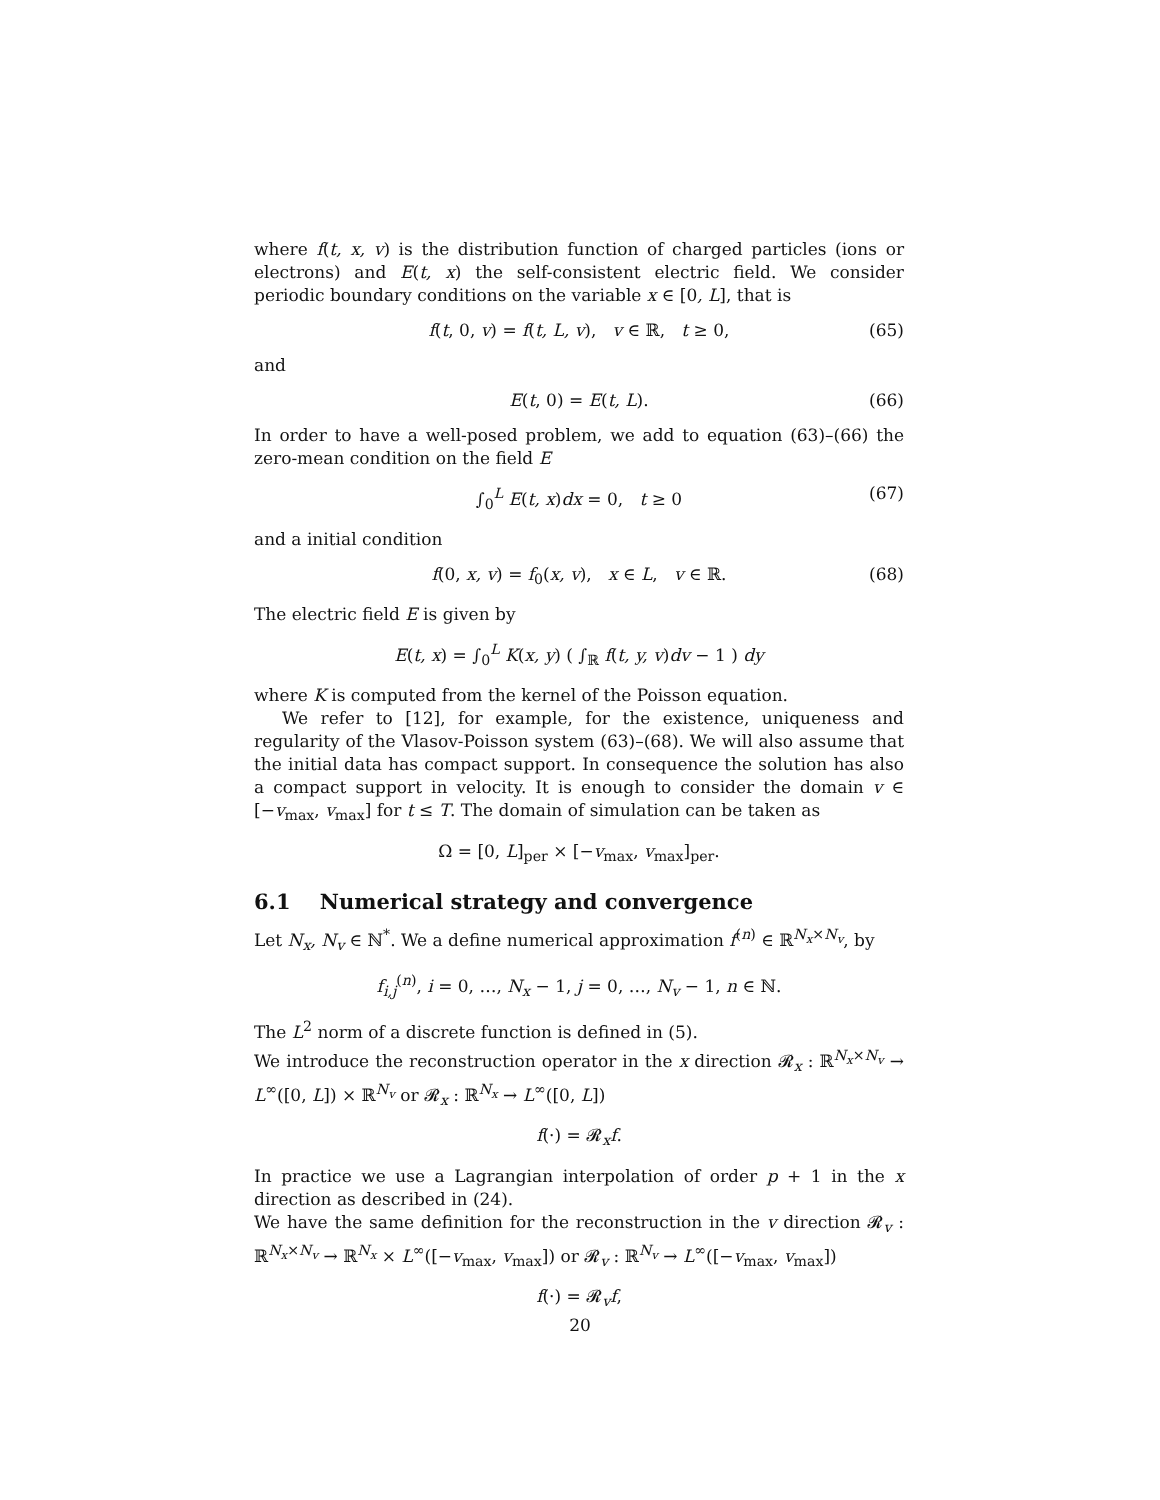where f(t, x, v) is the distribution function of charged particles (ions or electrons) and E(t, x) the self-consistent electric field. We consider periodic boundary conditions on the variable x ∈ [0, L], that is
f(t, 0, v) = f(t, L, v), v ∈ ℝ, t ≥ 0, (65)
and
E(t, 0) = E(t, L). (66)
In order to have a well-posed problem, we add to equation (63)–(66) the zero-mean condition on the field E
∫<sub>0</sub><sup>L</sup> E(t, x)dx = 0, t ≥ 0 (67)
and a initial condition
f(0, x, v) = f<sub>0</sub>(x, v), x ∈ L, v ∈ ℝ. (68)
The electric field E is given by
E(t, x) = ∫<sub>0</sub><sup>L</sup> K(x, y) ( ∫<sub>ℝ</sub> f(t, y, v)dv − 1 ) dy
where K is computed from the kernel of the Poisson equation.
We refer to [12], for example, for the existence, uniqueness and regularity of the Vlasov-Poisson system (63)–(68). We will also assume that the initial data has compact support. In consequence the solution has also a compact support in velocity. It is enough to consider the domain v ∈ [−v<sub>max</sub>, v<sub>max</sub>] for t ≤ T. The domain of simulation can be taken as
Ω = [0, L]<sub>per</sub> × [−v<sub>max</sub>, v<sub>max</sub>]<sub>per</sub>.
6.1 Numerical strategy and convergence
Let N<sub>x</sub>, N<sub>v</sub> ∈ ℕ<sup>*</sup>. We a define numerical approximation f<sup>(n)</sup> ∈ ℝ<sup>N<sub>x</sub>×N<sub>v</sub></sup>, by
f<sub>i,j</sub><sup>(n)</sup>, i = 0, …, N<sub>x</sub> − 1, j = 0, …, N<sub>v</sub> − 1, n ∈ ℕ.
The L<sup>2</sup> norm of a discrete function is defined in (5).
We introduce the reconstruction operator in the x direction 𝓡<sub>x</sub> : ℝ<sup>N<sub>x</sub>×N<sub>v</sub></sup> → L<sup>∞</sup>([0, L]) × ℝ<sup>N<sub>v</sub></sup> or 𝓡<sub>x</sub> : ℝ<sup>N<sub>x</sub></sup> → L<sup>∞</sup>([0, L])
f(·) = 𝓡<sub>x</sub>f.
In practice we use a Lagrangian interpolation of order p + 1 in the x direction as described in (24).
We have the same definition for the reconstruction in the v direction 𝓡<sub>v</sub> : ℝ<sup>N<sub>x</sub>×N<sub>v</sub></sup> → ℝ<sup>N<sub>x</sub></sup> × L<sup>∞</sup>([−v<sub>max</sub>, v<sub>max</sub>]) or 𝓡<sub>v</sub> : ℝ<sup>N<sub>v</sub></sup> → L<sup>∞</sup>([−v<sub>max</sub>, v<sub>max</sub>])
f(·) = 𝓡<sub>v</sub>f,
20